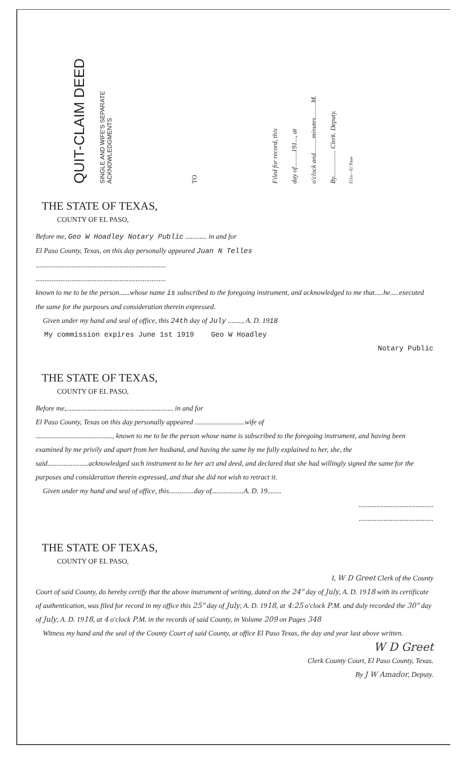QUIT-CLAIM DEED
SINGLE AND WIFE'S SEPARATE
ACKNOWLEDGMENTS
TO
Filed for record, this
day of.........191..., at
o'clock and.........minutes.........M.
By................ Clerk. Deputy.
Ellis—El Paso
THE STATE OF TEXAS,
COUNTY OF EL PASO,
Before me, Geo W Hoadley Notary Public ............ in and for
El Paso County, Texas, on this day personally appeared Juan N Telles
.........................................................................
.........................................................................
known to me to be the person......whose name is subscribed to the foregoing instrument, and acknowledged to me that.....he.....executed the same for the purposes and consideration therein expressed.
Given under my hand and seal of office, this 24th day of July ........, A. D. 1918
My commission expires June 1st 1919 Geo W Hoadley
Notary Public
THE STATE OF TEXAS,
COUNTY OF EL PASO,
Before me,............................................................ in and for
El Paso County, Texas on this day personally appeared ............................wife of
..........................................., known to me to be the person whose name is subscribed to the foregoing instrument, and having been examined by me privily and apart from her husband, and having the same by me fully explained to her, she, the said.......................acknowledged such instrument to be her act and deed, and declared that she had willingly signed the same for the purposes and consideration therein expressed, and that she did not wish to retract it.
Given under my hand and seal of office, this..............day of..................A. D. 19........
..........................................
..........................................
THE STATE OF TEXAS,
COUNTY OF EL PASO,
I, W D Greet Clerk of the County
Court of said County, do hereby certify that the above instrument of writing, dated on the 24" day of July, A. D. 1918 with its certificate of authentication, was filed for record in my office this 25" day of July, A. D. 1918, at 4:25 o'clock P.M. and duly recorded the 30" day of July, A. D. 1918, at 4 o'clock P.M. in the records of said County, in Volume 209 on Pages 348
Witness my hand and the seal of the County Court of said County, at office El Paso Texas, the day and year last above written.
W D Greet
Clerk County Court, El Paso County, Texas.
By J W Amador, Deputy.